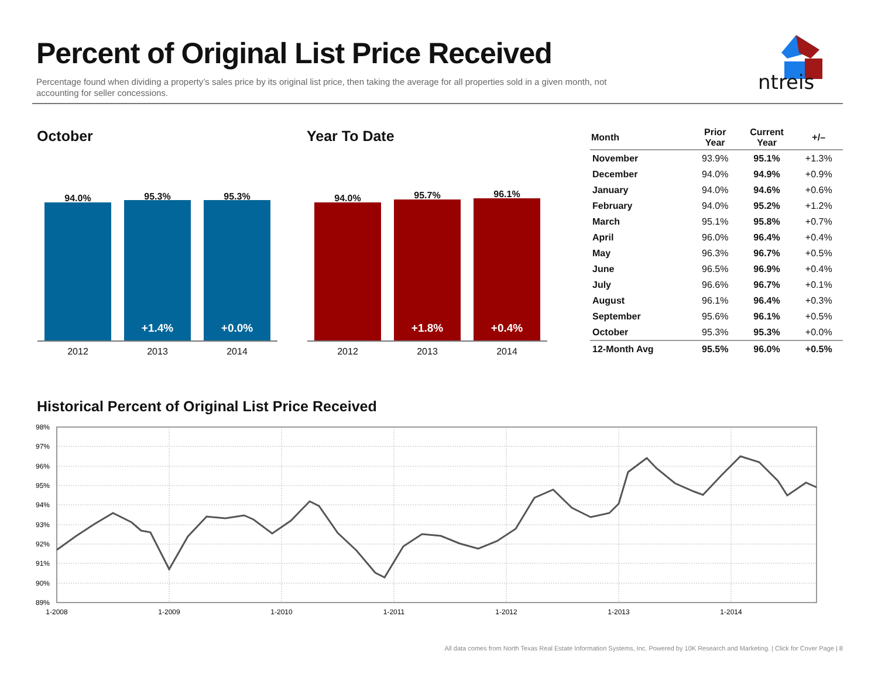Percent of Original List Price Received
Percentage found when dividing a property’s sales price by its original list price, then taking the average for all properties sold in a given month, not accounting for seller concessions.
ntreis
October Year To Date
94.0% 95.3% 95.3%
+1.4% +0.0%
2012 2013 2014
94.0% 95.7% 96.1%
+1.8% +0.4%
2012 2013 2014
| Month | Prior Year | Current Year | +/– |
| --- | --- | --- | --- |
| November | 93.9% | 95.1% | +1.3% |
| December | 94.0% | 94.9% | +0.9% |
| January | 94.0% | 94.6% | +0.6% |
| February | 94.0% | 95.2% | +1.2% |
| March | 95.1% | 95.8% | +0.7% |
| April | 96.0% | 96.4% | +0.4% |
| May | 96.3% | 96.7% | +0.5% |
| June | 96.5% | 96.9% | +0.4% |
| July | 96.6% | 96.7% | +0.1% |
| August | 96.1% | 96.4% | +0.3% |
| September | 95.6% | 96.1% | +0.5% |
| October | 95.3% | 95.3% | +0.0% |
| 12-Month Avg | 95.5% | 96.0% | +0.5% |
Historical Percent of Original List Price Received
98%
97%
96%
95%
94%
93%
92%
91%
90%
89%
1-2008
1-2009
1-2010
1-2011
1-2012
1-2013
1-2014
All data comes from North Texas Real Estate Information Systems, Inc. Powered by 10K Research and Marketing. | Click for Cover Page | 8